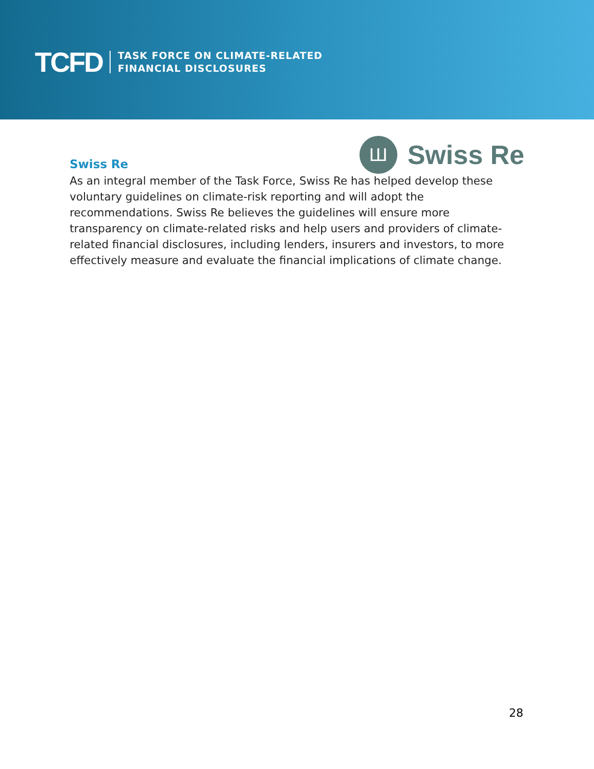TCFD TASK FORCE ON CLIMATE-RELATED
FINANCIAL DISCLOSURES
Ш
Swiss Re
Swiss Re
As an integral member of the Task Force, Swiss Re has helped develop these voluntary guidelines on climate-risk reporting and will adopt the recommendations. Swiss Re believes the guidelines will ensure more transparency on climate-related risks and help users and providers of climate-related financial disclosures, including lenders, insurers and investors, to more effectively measure and evaluate the financial implications of climate change.
28